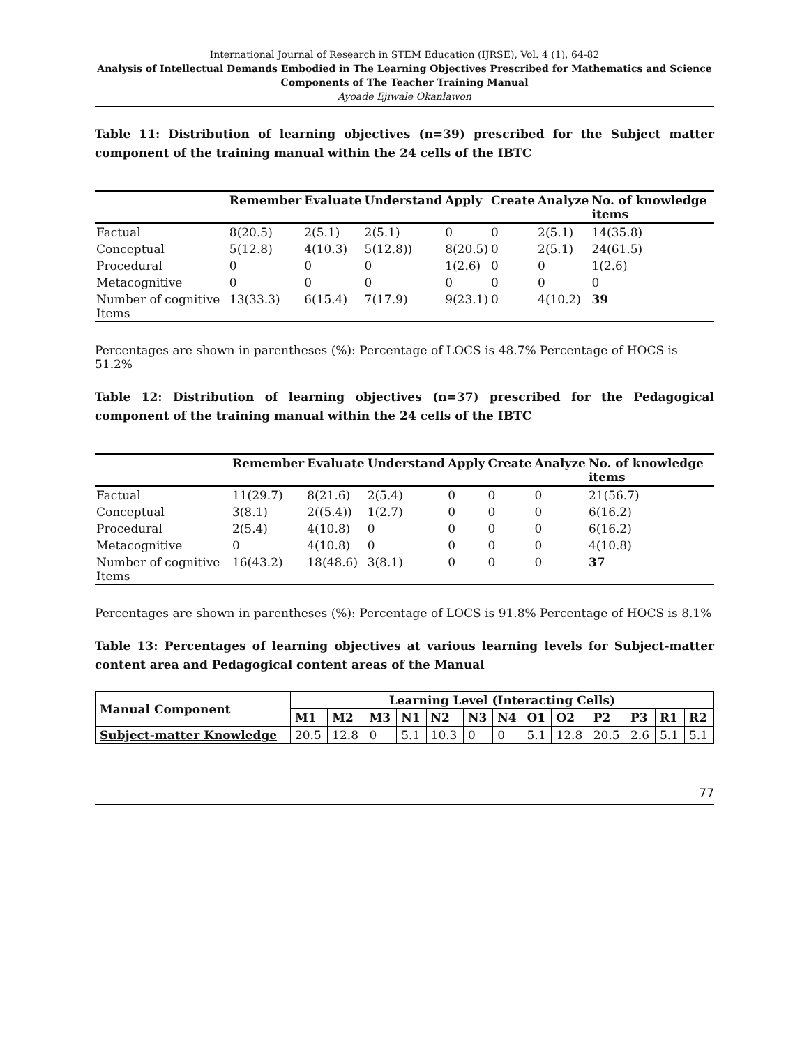International Journal of Research in STEM Education (IJRSE), Vol. 4 (1), 64-82
Analysis of Intellectual Demands Embodied in The Learning Objectives Prescribed for Mathematics and Science Components of The Teacher Training Manual
Ayoade Ejiwale Okanlawon
Table 11: Distribution of learning objectives (n=39) prescribed for the Subject matter component of the training manual within the 24 cells of the IBTC
| | Remember | Evaluate | Understand | Apply | Create | Analyze | No. of knowledge items | |
| --- | --- | --- | --- | --- | --- | --- | --- | --- |
| Factual | 8(20.5) | 2(5.1) | 2(5.1) | 0 | 0 | 2(5.1) | 14(35.8) | |
| Conceptual | 5(12.8) | 4(10.3) | 5(12.8)) | 8(20.5) | 0 | 2(5.1) | 24(61.5) | |
| Procedural | 0 | 0 | 0 | 1(2.6) | 0 | 0 | 1(2.6) | |
| Metacognitive | 0 | 0 | 0 | 0 | 0 | 0 | 0 | |
| Number of cognitive Items | 13(33.3) | 6(15.4) | 7(17.9) | 9(23.1) | 0 | 4(10.2) | 39 | |
Percentages are shown in parentheses (%): Percentage of LOCS is 48.7% Percentage of HOCS is 51.2%
Table 12: Distribution of learning objectives (n=37) prescribed for the Pedagogical component of the training manual within the 24 cells of the IBTC
| | Remember | Evaluate | Understand | Apply | Create | Analyze | No. of knowledge items |
| --- | --- | --- | --- | --- | --- | --- | --- |
| Factual | 11(29.7) | 8(21.6) | 2(5.4) | 0 | 0 | 0 | 21(56.7) |
| Conceptual | 3(8.1) | 2((5.4)) | 1(2.7) | 0 | 0 | 0 | 6(16.2) |
| Procedural | 2(5.4) | 4(10.8) | 0 | 0 | 0 | 0 | 6(16.2) |
| Metacognitive | 0 | 4(10.8) | 0 | 0 | 0 | 0 | 4(10.8) |
| Number of cognitive Items | 16(43.2) | 18(48.6) | 3(8.1) | 0 | 0 | 0 | 37 |
Percentages are shown in parentheses (%): Percentage of LOCS is 91.8% Percentage of HOCS is 8.1%
Table 13: Percentages of learning objectives at various learning levels for Subject-matter content area and Pedagogical content areas of the Manual
| Manual Component | Learning Level (Interacting Cells) | | | | | | | | | | | | |
| --- | --- | --- | --- | --- | --- | --- | --- | --- | --- | --- | --- | --- | --- |
| | M1 | M2 | M3 | N1 | N2 | N3 | N4 | O1 | O2 | P2 | P3 | R1 | R2 |
| Subject-matter Knowledge | 20.5 | 12.8 | 0 | 5.1 | 10.3 | 0 | 0 | 5.1 | 12.8 | 20.5 | 2.6 | 5.1 | 5.1 |
77